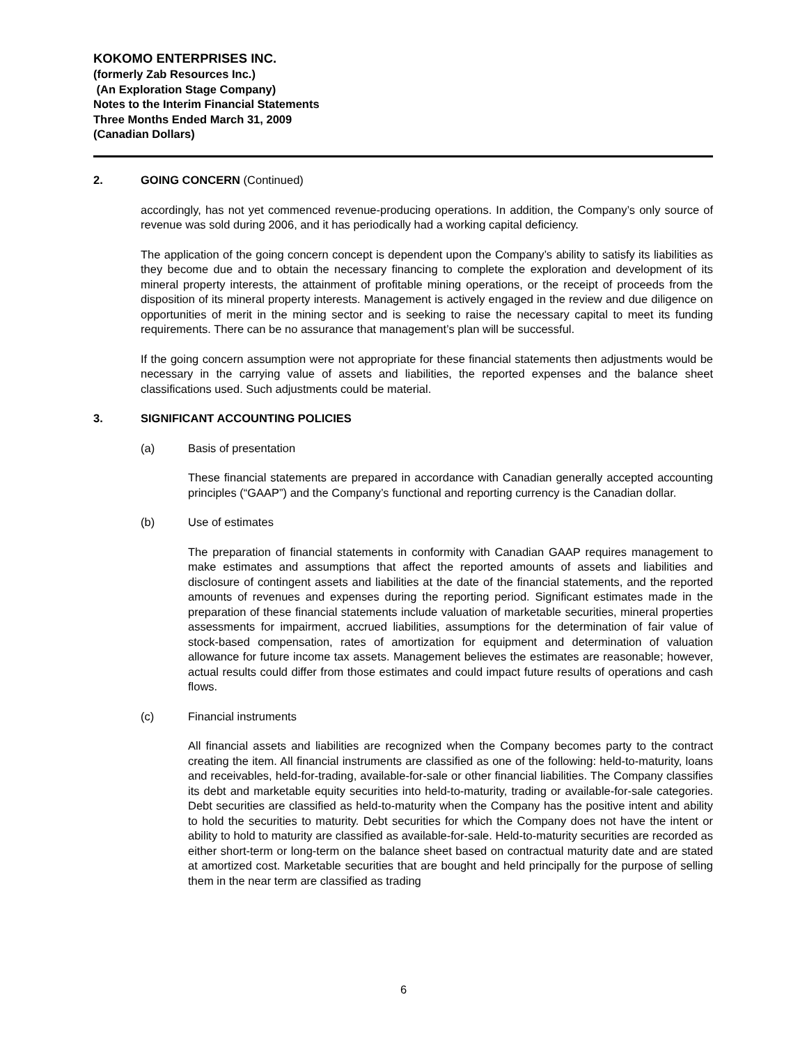KOKOMO ENTERPRISES INC.
(formerly Zab Resources Inc.)
(An Exploration Stage Company)
Notes to the Interim Financial Statements
Three Months Ended March 31, 2009
(Canadian Dollars)
2. GOING CONCERN (Continued)
accordingly, has not yet commenced revenue-producing operations. In addition, the Company’s only source of revenue was sold during 2006, and it has periodically had a working capital deficiency.
The application of the going concern concept is dependent upon the Company’s ability to satisfy its liabilities as they become due and to obtain the necessary financing to complete the exploration and development of its mineral property interests, the attainment of profitable mining operations, or the receipt of proceeds from the disposition of its mineral property interests. Management is actively engaged in the review and due diligence on opportunities of merit in the mining sector and is seeking to raise the necessary capital to meet its funding requirements. There can be no assurance that management’s plan will be successful.
If the going concern assumption were not appropriate for these financial statements then adjustments would be necessary in the carrying value of assets and liabilities, the reported expenses and the balance sheet classifications used. Such adjustments could be material.
3. SIGNIFICANT ACCOUNTING POLICIES
(a) Basis of presentation
These financial statements are prepared in accordance with Canadian generally accepted accounting principles (“GAAP”) and the Company’s functional and reporting currency is the Canadian dollar.
(b) Use of estimates
The preparation of financial statements in conformity with Canadian GAAP requires management to make estimates and assumptions that affect the reported amounts of assets and liabilities and disclosure of contingent assets and liabilities at the date of the financial statements, and the reported amounts of revenues and expenses during the reporting period. Significant estimates made in the preparation of these financial statements include valuation of marketable securities, mineral properties assessments for impairment, accrued liabilities, assumptions for the determination of fair value of stock-based compensation, rates of amortization for equipment and determination of valuation allowance for future income tax assets. Management believes the estimates are reasonable; however, actual results could differ from those estimates and could impact future results of operations and cash flows.
(c) Financial instruments
All financial assets and liabilities are recognized when the Company becomes party to the contract creating the item. All financial instruments are classified as one of the following: held-to-maturity, loans and receivables, held-for-trading, available-for-sale or other financial liabilities. The Company classifies its debt and marketable equity securities into held-to-maturity, trading or available-for-sale categories. Debt securities are classified as held-to-maturity when the Company has the positive intent and ability to hold the securities to maturity. Debt securities for which the Company does not have the intent or ability to hold to maturity are classified as available-for-sale. Held-to-maturity securities are recorded as either short-term or long-term on the balance sheet based on contractual maturity date and are stated at amortized cost. Marketable securities that are bought and held principally for the purpose of selling them in the near term are classified as trading
6